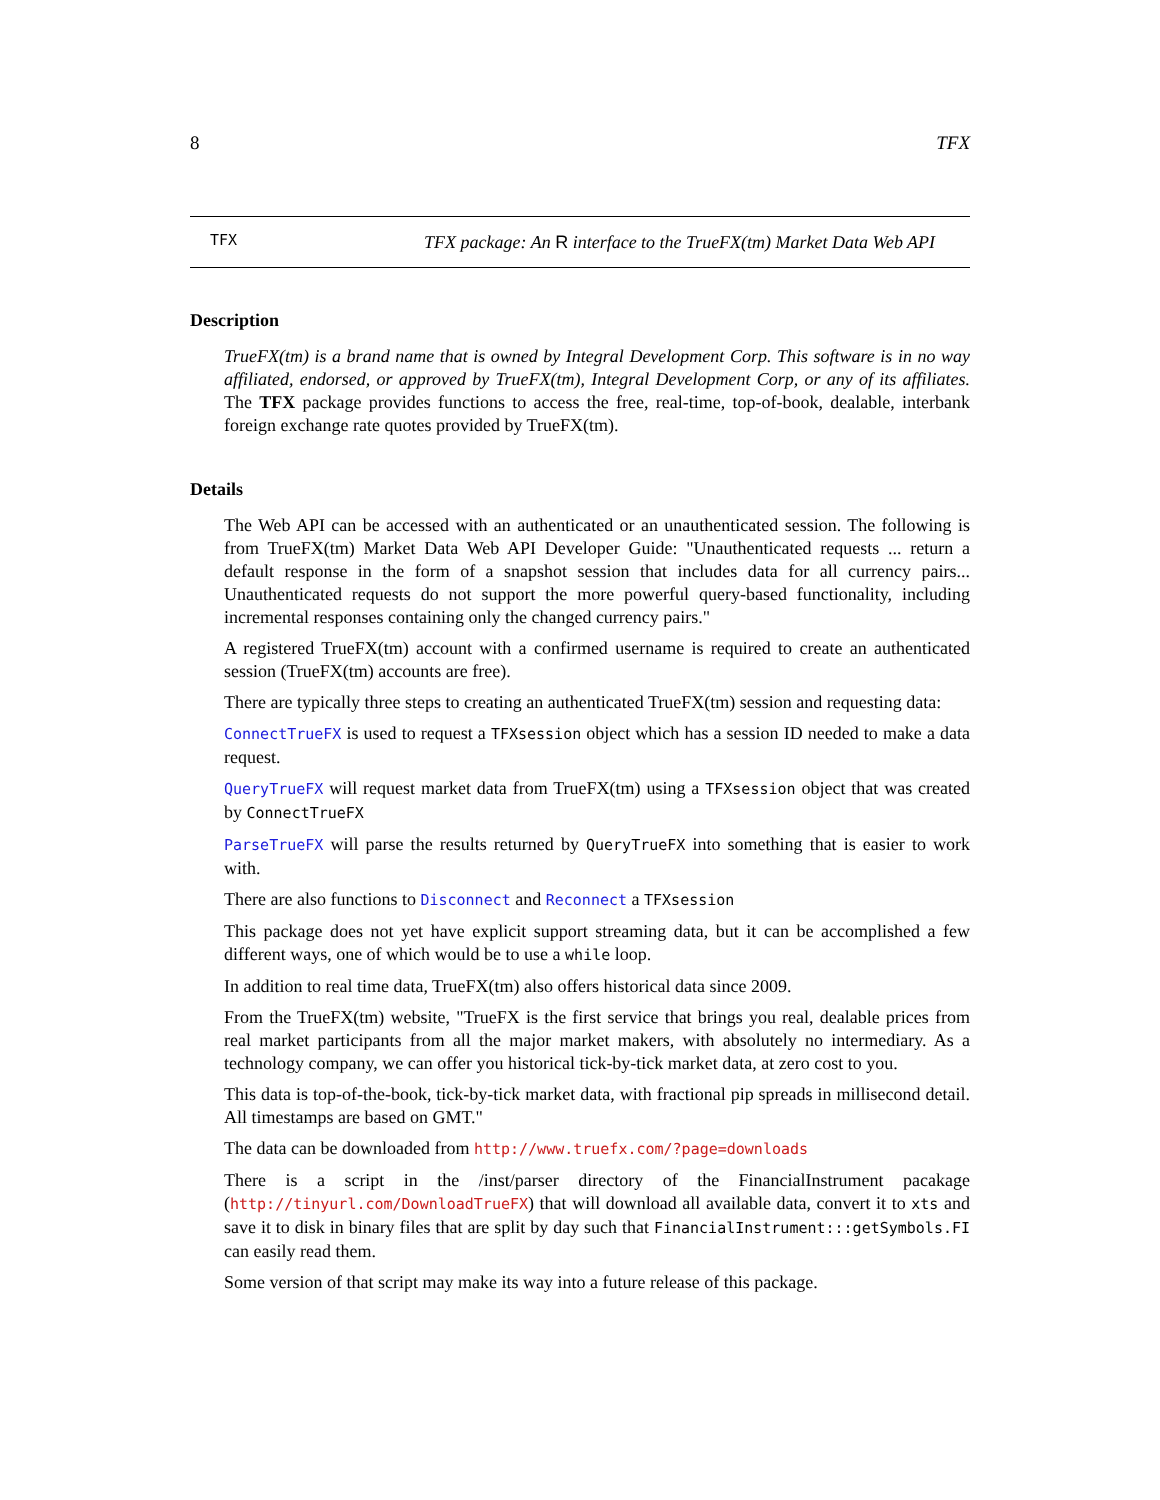8 TFX
TFX
TFX package: An R interface to the TrueFX(tm) Market Data Web API
Description
TrueFX(tm) is a brand name that is owned by Integral Development Corp. This software is in no way affiliated, endorsed, or approved by TrueFX(tm), Integral Development Corp, or any of its affiliates. The TFX package provides functions to access the free, real-time, top-of-book, dealable, interbank foreign exchange rate quotes provided by TrueFX(tm).
Details
The Web API can be accessed with an authenticated or an unauthenticated session. The following is from TrueFX(tm) Market Data Web API Developer Guide: "Unauthenticated requests ... return a default response in the form of a snapshot session that includes data for all currency pairs... Unauthenticated requests do not support the more powerful query-based functionality, including incremental responses containing only the changed currency pairs."
A registered TrueFX(tm) account with a confirmed username is required to create an authenticated session (TrueFX(tm) accounts are free).
There are typically three steps to creating an authenticated TrueFX(tm) session and requesting data:
ConnectTrueFX is used to request a TFXsession object which has a session ID needed to make a data request.
QueryTrueFX will request market data from TrueFX(tm) using a TFXsession object that was created by ConnectTrueFX
ParseTrueFX will parse the results returned by QueryTrueFX into something that is easier to work with.
There are also functions to Disconnect and Reconnect a TFXsession
This package does not yet have explicit support streaming data, but it can be accomplished a few different ways, one of which would be to use a while loop.
In addition to real time data, TrueFX(tm) also offers historical data since 2009.
From the TrueFX(tm) website, "TrueFX is the first service that brings you real, dealable prices from real market participants from all the major market makers, with absolutely no intermediary. As a technology company, we can offer you historical tick-by-tick market data, at zero cost to you.
This data is top-of-the-book, tick-by-tick market data, with fractional pip spreads in millisecond detail. All timestamps are based on GMT."
The data can be downloaded from http://www.truefx.com/?page=downloads
There is a script in the /inst/parser directory of the FinancialInstrument pacakage (http://tinyurl.com/DownloadTrueFX) that will download all available data, convert it to xts and save it to disk in binary files that are split by day such that FinancialInstrument:::getSymbols.FI can easily read them.
Some version of that script may make its way into a future release of this package.